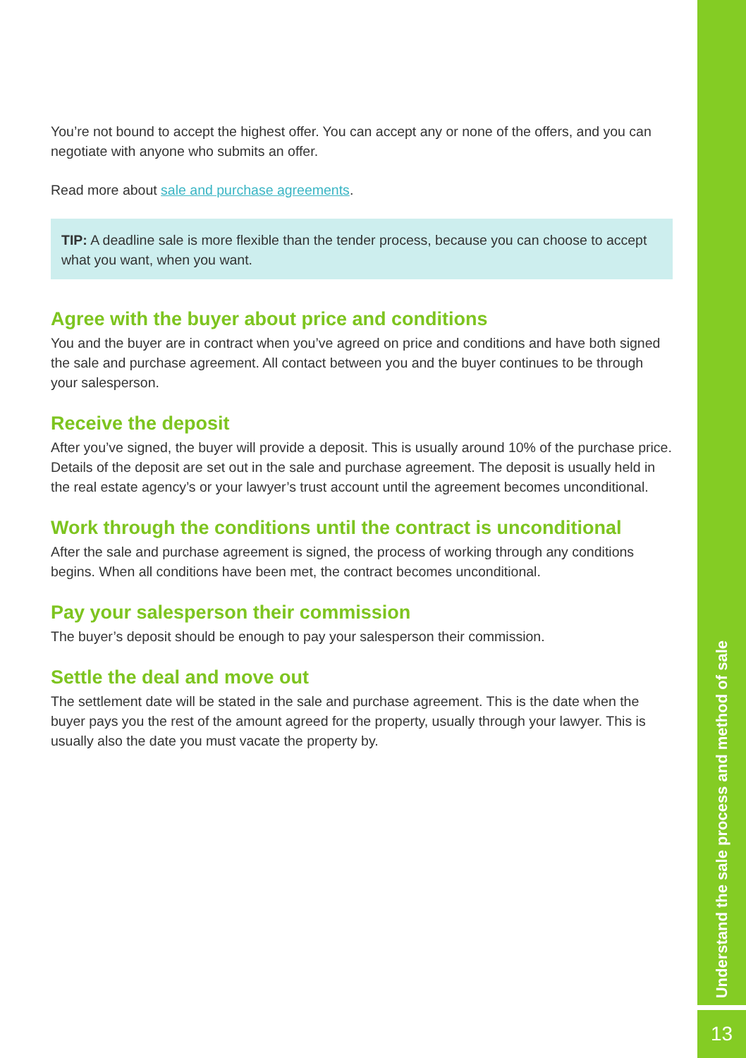You’re not bound to accept the highest offer. You can accept any or none of the offers, and you can negotiate with anyone who submits an offer.
Read more about sale and purchase agreements.
TIP: A deadline sale is more flexible than the tender process, because you can choose to accept what you want, when you want.
Agree with the buyer about price and conditions
You and the buyer are in contract when you’ve agreed on price and conditions and have both signed the sale and purchase agreement. All contact between you and the buyer continues to be through your salesperson.
Receive the deposit
After you’ve signed, the buyer will provide a deposit. This is usually around 10% of the purchase price. Details of the deposit are set out in the sale and purchase agreement. The deposit is usually held in the real estate agency’s or your lawyer’s trust account until the agreement becomes unconditional.
Work through the conditions until the contract is unconditional
After the sale and purchase agreement is signed, the process of working through any conditions begins. When all conditions have been met, the contract becomes unconditional.
Pay your salesperson their commission
The buyer’s deposit should be enough to pay your salesperson their commission.
Settle the deal and move out
The settlement date will be stated in the sale and purchase agreement. This is the date when the buyer pays you the rest of the amount agreed for the property, usually through your lawyer. This is usually also the date you must vacate the property by.
Understand the sale process and method of sale
13